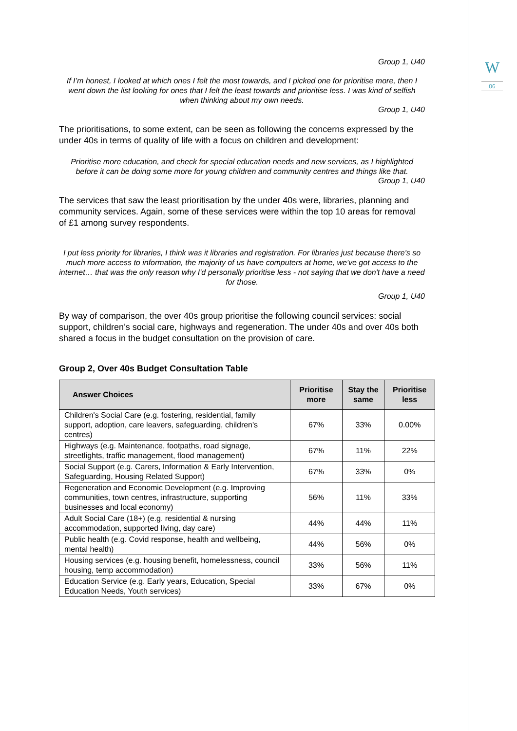W
06
Group 1, U40
If I’m honest, I looked at which ones I felt the most towards, and I picked one for prioritise more, then I went down the list looking for ones that I felt the least towards and prioritise less. I was kind of selfish when thinking about my own needs.
Group 1, U40
The prioritisations, to some extent, can be seen as following the concerns expressed by the under 40s in terms of quality of life with a focus on children and development:
Prioritise more education, and check for special education needs and new services, as I highlighted before it can be doing some more for young children and community centres and things like that.
Group 1, U40
The services that saw the least prioritisation by the under 40s were, libraries, planning and community services. Again, some of these services were within the top 10 areas for removal of £1 among survey respondents.
I put less priority for libraries, I think was it libraries and registration. For libraries just because there's so much more access to information, the majority of us have computers at home, we've got access to the internet… that was the only reason why I'd personally prioritise less - not saying that we don't have a need for those.
Group 1, U40
By way of comparison, the over 40s group prioritise the following council services: social support, children’s social care, highways and regeneration. The under 40s and over 40s both shared a focus in the budget consultation on the provision of care.
Group 2, Over 40s Budget Consultation Table
| Answer Choices | Prioritise more | Stay the same | Prioritise less |
| --- | --- | --- | --- |
| Children's Social Care (e.g. fostering, residential, family support, adoption, care leavers, safeguarding, children's centres) | 67% | 33% | 0.00% |
| Highways (e.g. Maintenance, footpaths, road signage, streetlights, traffic management, flood management) | 67% | 11% | 22% |
| Social Support (e.g. Carers, Information & Early Intervention, Safeguarding, Housing Related Support) | 67% | 33% | 0% |
| Regeneration and Economic Development (e.g. Improving communities, town centres, infrastructure, supporting businesses and local economy) | 56% | 11% | 33% |
| Adult Social Care (18+) (e.g. residential & nursing accommodation, supported living, day care) | 44% | 44% | 11% |
| Public health (e.g. Covid response, health and wellbeing, mental health) | 44% | 56% | 0% |
| Housing services (e.g. housing benefit, homelessness, council housing, temp accommodation) | 33% | 56% | 11% |
| Education Service (e.g. Early years, Education, Special Education Needs, Youth services) | 33% | 67% | 0% |